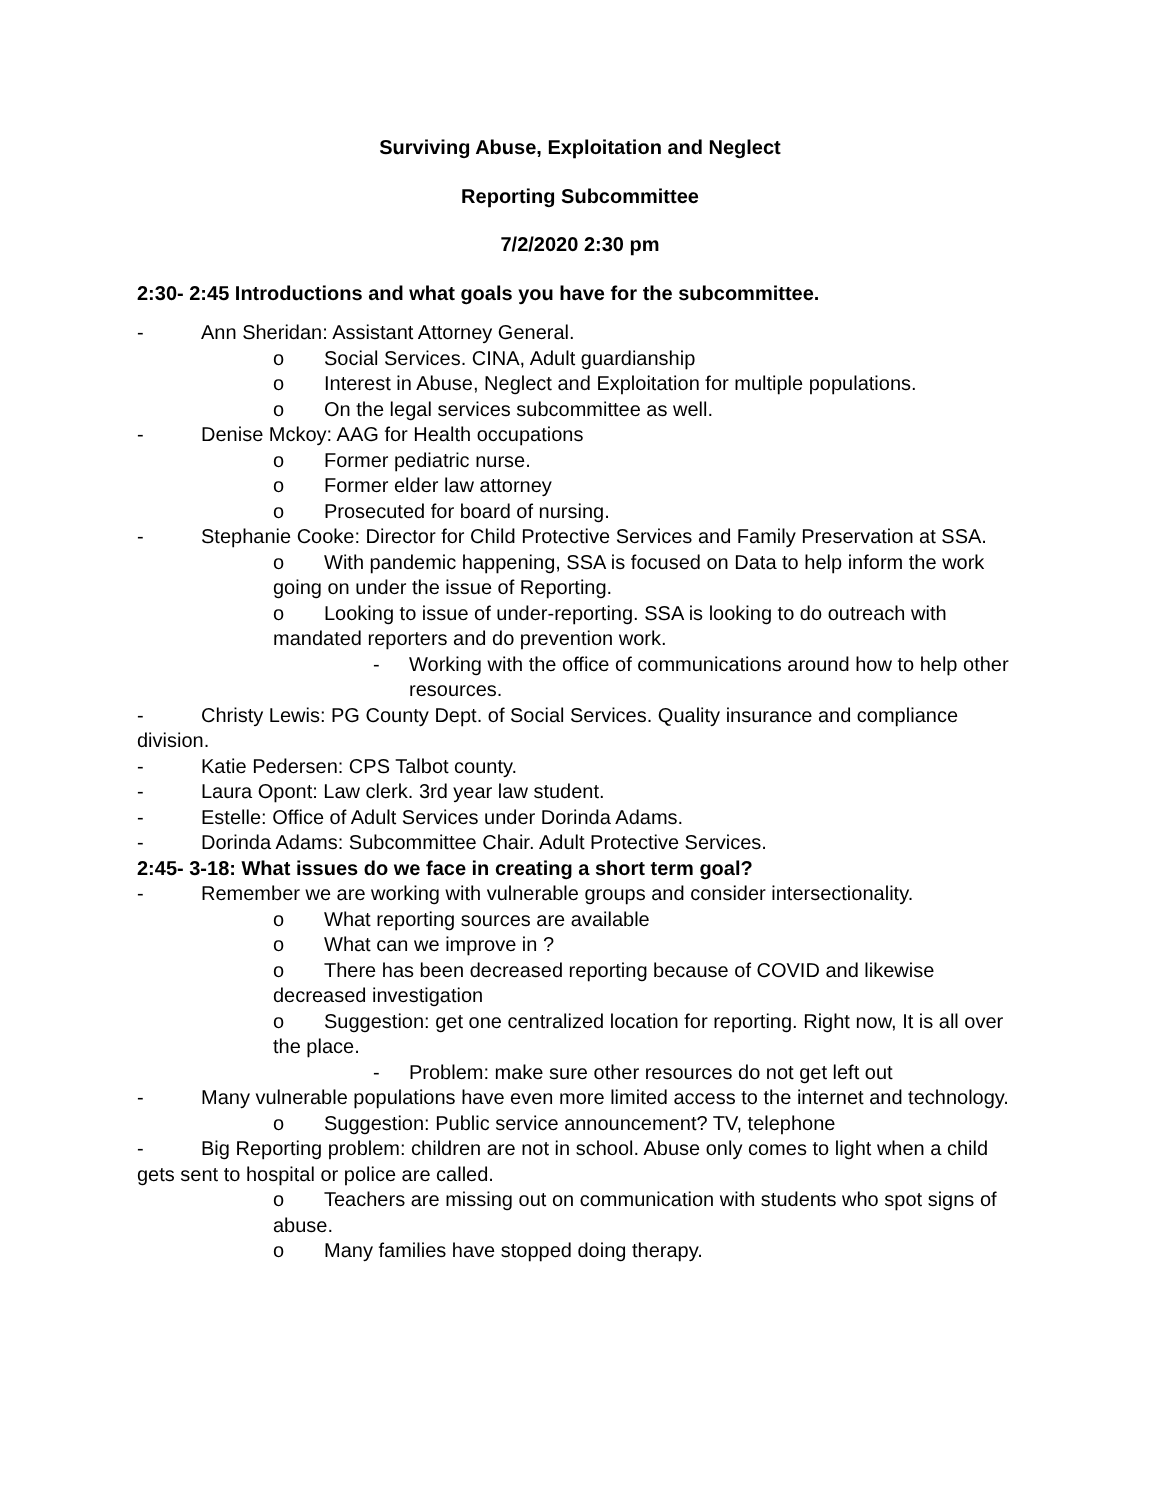Surviving Abuse, Exploitation and Neglect
Reporting Subcommittee
7/2/2020 2:30 pm
2:30- 2:45 Introductions and what goals you have for the subcommittee.
- Ann Sheridan: Assistant Attorney General.
o Social Services. CINA, Adult guardianship
o Interest in Abuse, Neglect and Exploitation for multiple populations.
o On the legal services subcommittee as well.
- Denise Mckoy: AAG for Health occupations
o Former pediatric nurse.
o Former elder law attorney
o Prosecuted for board of nursing.
- Stephanie Cooke: Director for Child Protective Services and Family Preservation at SSA.
o With pandemic happening, SSA is focused on Data to help inform the work going on under the issue of Reporting.
o Looking to issue of under-reporting. SSA is looking to do outreach with mandated reporters and do prevention work.
- Working with the office of communications around how to help other resources.
- Christy Lewis: PG County Dept. of Social Services. Quality insurance and compliance division.
- Katie Pedersen: CPS Talbot county.
- Laura Opont: Law clerk. 3rd year law student.
- Estelle: Office of Adult Services under Dorinda Adams.
- Dorinda Adams: Subcommittee Chair. Adult Protective Services.
2:45- 3-18: What issues do we face in creating a short term goal?
- Remember we are working with vulnerable groups and consider intersectionality.
o What reporting sources are available
o What can we improve in ?
o There has been decreased reporting because of COVID and likewise decreased investigation
o Suggestion: get one centralized location for reporting. Right now, It is all over the place.
- Problem: make sure other resources do not get left out
- Many vulnerable populations have even more limited access to the internet and technology.
o Suggestion: Public service announcement? TV, telephone
- Big Reporting problem: children are not in school. Abuse only comes to light when a child gets sent to hospital or police are called.
o Teachers are missing out on communication with students who spot signs of abuse.
o Many families have stopped doing therapy.